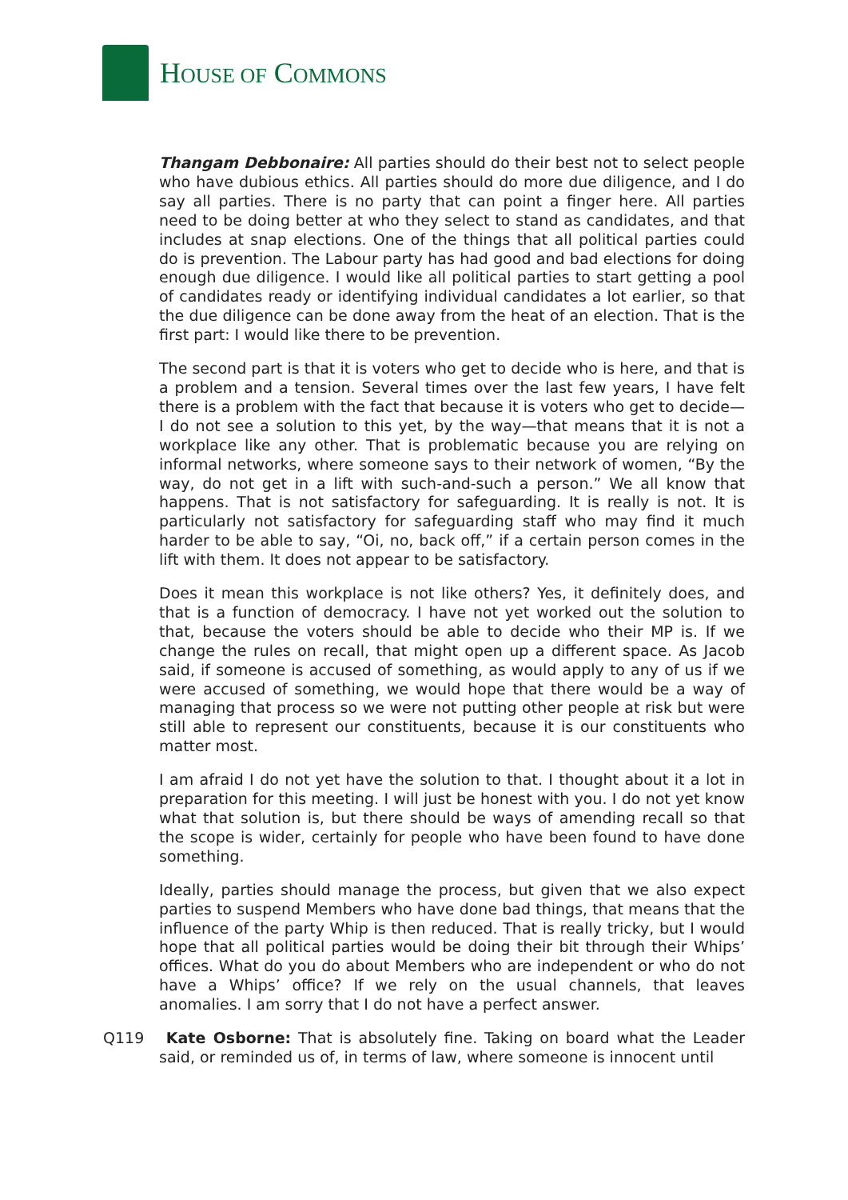HOUSE OF COMMONS
Thangam Debbonaire: All parties should do their best not to select people who have dubious ethics. All parties should do more due diligence, and I do say all parties. There is no party that can point a finger here. All parties need to be doing better at who they select to stand as candidates, and that includes at snap elections. One of the things that all political parties could do is prevention. The Labour party has had good and bad elections for doing enough due diligence. I would like all political parties to start getting a pool of candidates ready or identifying individual candidates a lot earlier, so that the due diligence can be done away from the heat of an election. That is the first part: I would like there to be prevention.
The second part is that it is voters who get to decide who is here, and that is a problem and a tension. Several times over the last few years, I have felt there is a problem with the fact that because it is voters who get to decide—I do not see a solution to this yet, by the way—that means that it is not a workplace like any other. That is problematic because you are relying on informal networks, where someone says to their network of women, “By the way, do not get in a lift with such-and-such a person.” We all know that happens. That is not satisfactory for safeguarding. It is really is not. It is particularly not satisfactory for safeguarding staff who may find it much harder to be able to say, “Oi, no, back off,” if a certain person comes in the lift with them. It does not appear to be satisfactory.
Does it mean this workplace is not like others? Yes, it definitely does, and that is a function of democracy. I have not yet worked out the solution to that, because the voters should be able to decide who their MP is. If we change the rules on recall, that might open up a different space. As Jacob said, if someone is accused of something, as would apply to any of us if we were accused of something, we would hope that there would be a way of managing that process so we were not putting other people at risk but were still able to represent our constituents, because it is our constituents who matter most.
I am afraid I do not yet have the solution to that. I thought about it a lot in preparation for this meeting. I will just be honest with you. I do not yet know what that solution is, but there should be ways of amending recall so that the scope is wider, certainly for people who have been found to have done something.
Ideally, parties should manage the process, but given that we also expect parties to suspend Members who have done bad things, that means that the influence of the party Whip is then reduced. That is really tricky, but I would hope that all political parties would be doing their bit through their Whips’ offices. What do you do about Members who are independent or who do not have a Whips’ office? If we rely on the usual channels, that leaves anomalies. I am sorry that I do not have a perfect answer.
Q119 Kate Osborne: That is absolutely fine. Taking on board what the Leader said, or reminded us of, in terms of law, where someone is innocent until